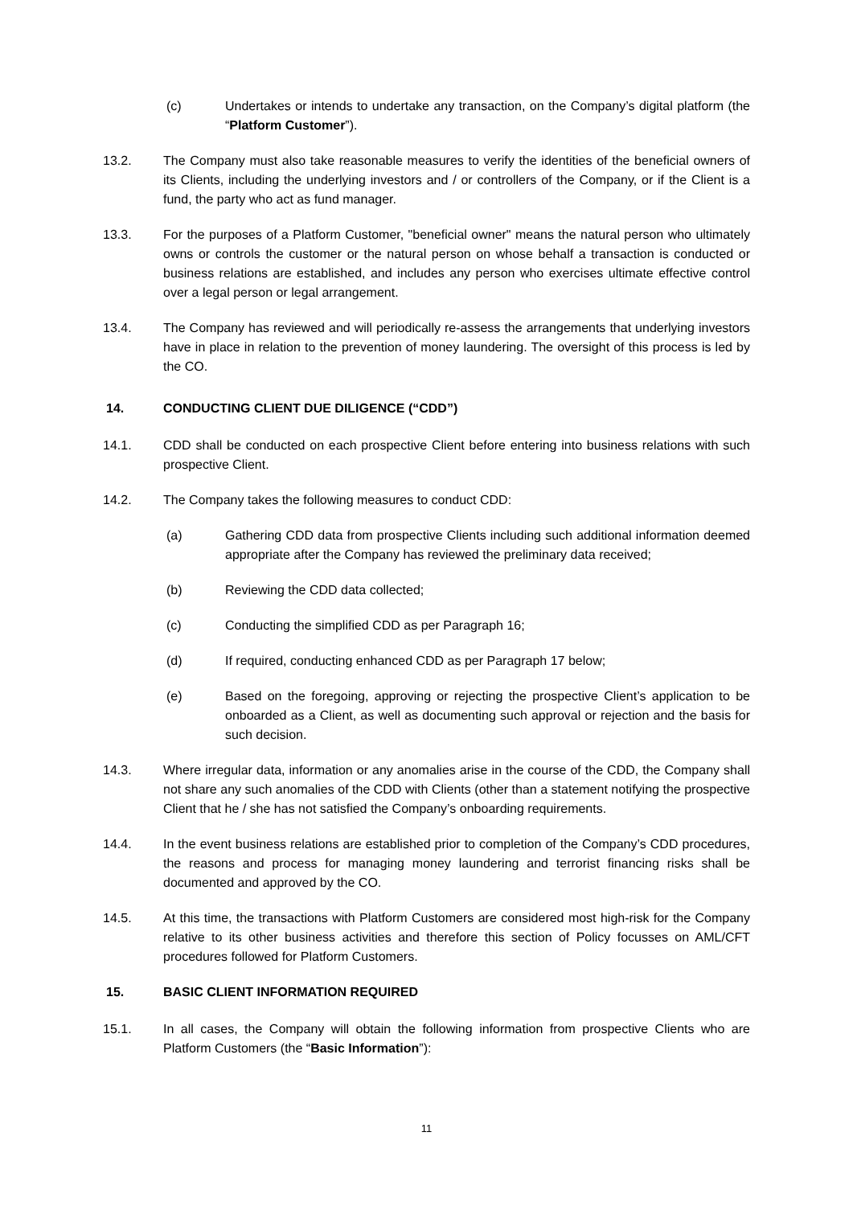(c) Undertakes or intends to undertake any transaction, on the Company’s digital platform (the “Platform Customer”).
13.2. The Company must also take reasonable measures to verify the identities of the beneficial owners of its Clients, including the underlying investors and / or controllers of the Company, or if the Client is a fund, the party who act as fund manager.
13.3. For the purposes of a Platform Customer, "beneficial owner" means the natural person who ultimately owns or controls the customer or the natural person on whose behalf a transaction is conducted or business relations are established, and includes any person who exercises ultimate effective control over a legal person or legal arrangement.
13.4. The Company has reviewed and will periodically re-assess the arrangements that underlying investors have in place in relation to the prevention of money laundering. The oversight of this process is led by the CO.
14. CONDUCTING CLIENT DUE DILIGENCE (“CDD”)
14.1. CDD shall be conducted on each prospective Client before entering into business relations with such prospective Client.
14.2. The Company takes the following measures to conduct CDD:
(a) Gathering CDD data from prospective Clients including such additional information deemed appropriate after the Company has reviewed the preliminary data received;
(b) Reviewing the CDD data collected;
(c) Conducting the simplified CDD as per Paragraph 16;
(d) If required, conducting enhanced CDD as per Paragraph 17 below;
(e) Based on the foregoing, approving or rejecting the prospective Client’s application to be onboarded as a Client, as well as documenting such approval or rejection and the basis for such decision.
14.3. Where irregular data, information or any anomalies arise in the course of the CDD, the Company shall not share any such anomalies of the CDD with Clients (other than a statement notifying the prospective Client that he / she has not satisfied the Company’s onboarding requirements.
14.4. In the event business relations are established prior to completion of the Company’s CDD procedures, the reasons and process for managing money laundering and terrorist financing risks shall be documented and approved by the CO.
14.5. At this time, the transactions with Platform Customers are considered most high-risk for the Company relative to its other business activities and therefore this section of Policy focusses on AML/CFT procedures followed for Platform Customers.
15. BASIC CLIENT INFORMATION REQUIRED
15.1. In all cases, the Company will obtain the following information from prospective Clients who are Platform Customers (the “Basic Information”):
11